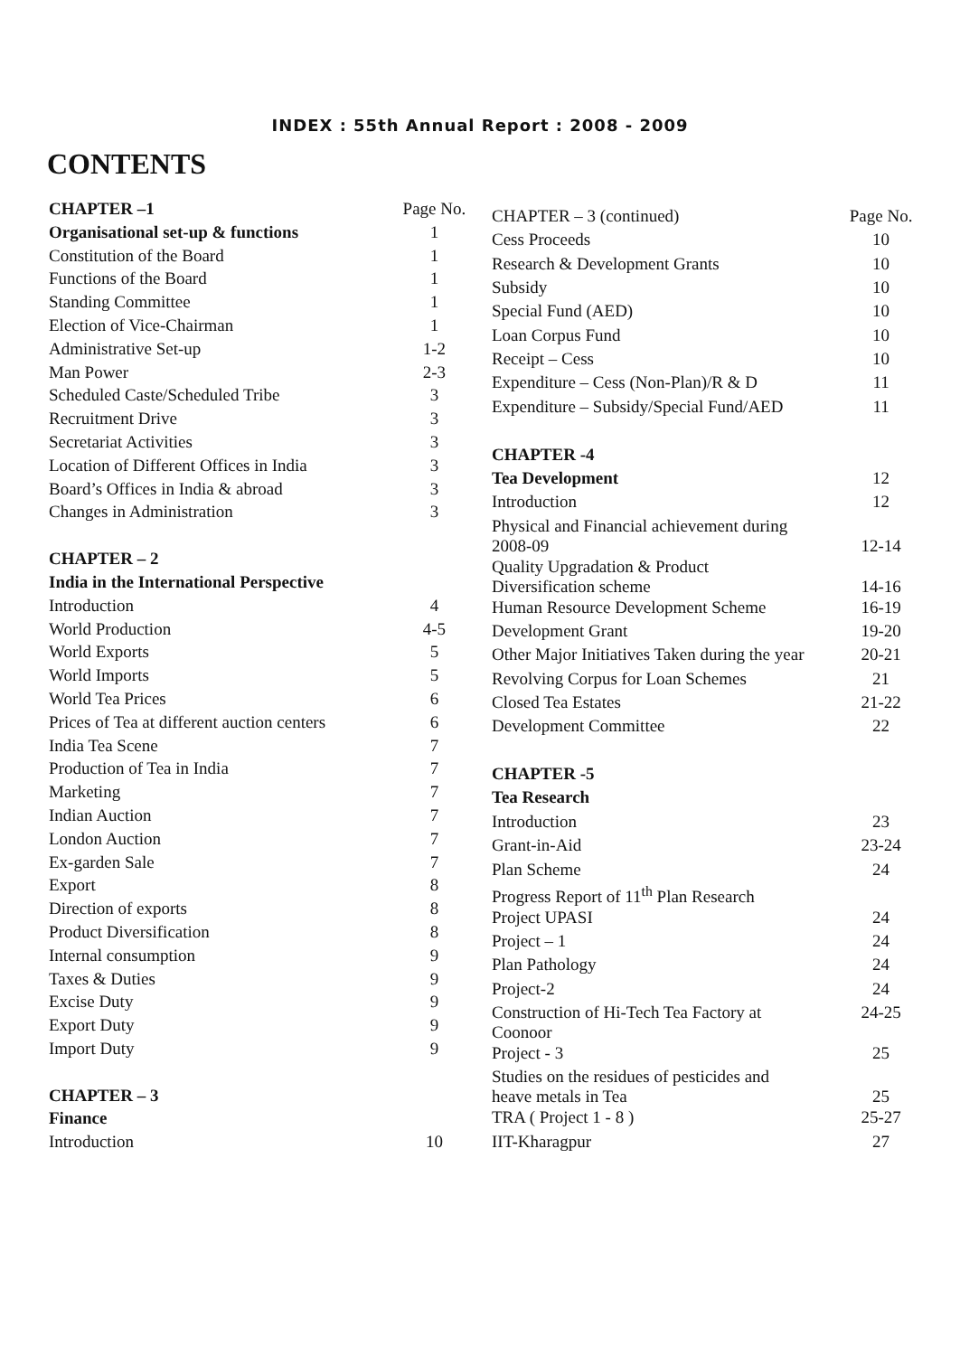INDEX : 55th Annual Report : 2008 - 2009
CONTENTS
| CHAPTER –1 | Page No. |
| Organisational set-up & functions | 1 |
| Constitution of the Board | 1 |
| Functions of the Board | 1 |
| Standing Committee | 1 |
| Election of Vice-Chairman | 1 |
| Administrative Set-up | 1-2 |
| Man Power | 2-3 |
| Scheduled Caste/Scheduled Tribe | 3 |
| Recruitment Drive | 3 |
| Secretariat Activities | 3 |
| Location of Different Offices in India | 3 |
| Board’s Offices in India & abroad | 3 |
| Changes in Administration | 3 |
| CHAPTER – 2 | |
| India in the International Perspective | |
| Introduction | 4 |
| World Production | 4-5 |
| World Exports | 5 |
| World Imports | 5 |
| World Tea Prices | 6 |
| Prices of Tea at different auction centers | 6 |
| India Tea Scene | 7 |
| Production of Tea in India | 7 |
| Marketing | 7 |
| Indian Auction | 7 |
| London Auction | 7 |
| Ex-garden Sale | 7 |
| Export | 8 |
| Direction of exports | 8 |
| Product Diversification | 8 |
| Internal consumption | 9 |
| Taxes & Duties | 9 |
| Excise Duty | 9 |
| Export Duty | 9 |
| Import Duty | 9 |
| CHAPTER – 3 | |
| Finance | |
| Introduction | 10 |
| CHAPTER – 3 (continued) | Page No. |
| Cess Proceeds | 10 |
| Research & Development Grants | 10 |
| Subsidy | 10 |
| Special Fund (AED) | 10 |
| Loan Corpus Fund | 10 |
| Receipt – Cess | 10 |
| Expenditure – Cess (Non-Plan)/R & D | 11 |
| Expenditure – Subsidy/Special Fund/AED | 11 |
| CHAPTER -4 | |
| Tea Development | 12 |
| Introduction | 12 |
| Physical and Financial achievement during 2008-09 | 12-14 |
| Quality Upgradation & Product Diversification scheme | 14-16 |
| Human Resource Development Scheme | 16-19 |
| Development Grant | 19-20 |
| Other Major Initiatives Taken during the year | 20-21 |
| Revolving Corpus for Loan Schemes | 21 |
| Closed Tea Estates | 21-22 |
| Development Committee | 22 |
| CHAPTER -5 | |
| Tea Research | |
| Introduction | 23 |
| Grant-in-Aid | 23-24 |
| Plan Scheme | 24 |
| Progress Report of 11<sup>th</sup> Plan Research | |
| Project UPASI | 24 |
| Project – 1 | 24 |
| Plan Pathology | 24 |
| Project-2 | 24 |
| Construction of Hi-Tech Tea Factory at Coonoor | 24-25 |
| Project - 3 | 25 |
| Studies on the residues of pesticides and heave metals in Tea | 25 |
| TRA ( Project 1 - 8 ) | 25-27 |
| IIT-Kharagpur | 27 |